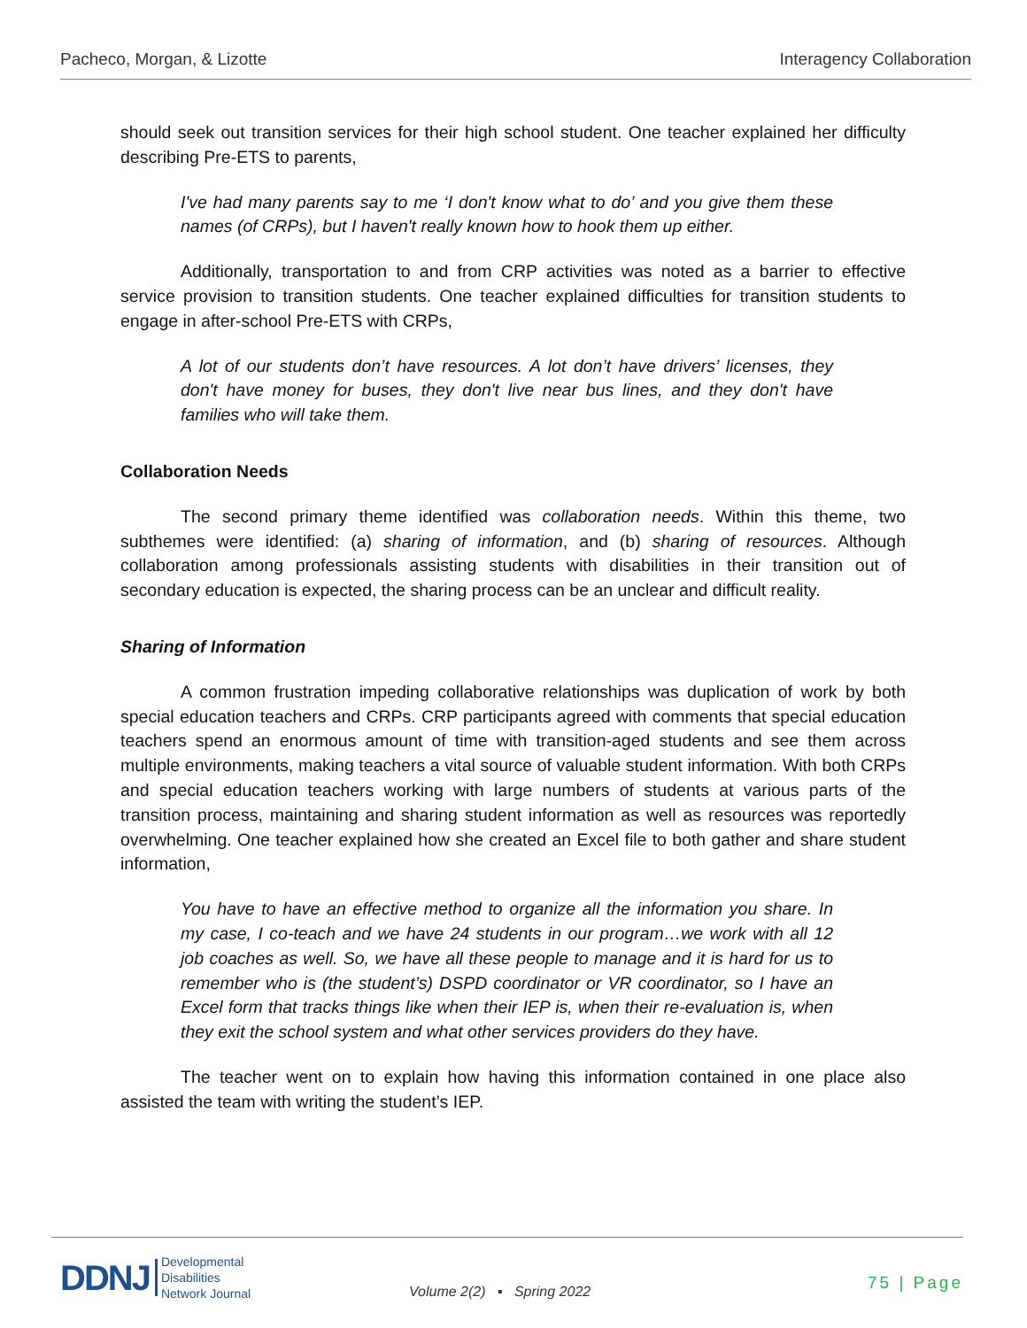Pacheco, Morgan, & Lizotte Interagency Collaboration
should seek out transition services for their high school student. One teacher explained her difficulty describing Pre-ETS to parents,
I've had many parents say to me ‘I don't know what to do’ and you give them these names (of CRPs), but I haven't really known how to hook them up either.
Additionally, transportation to and from CRP activities was noted as a barrier to effective service provision to transition students. One teacher explained difficulties for transition students to engage in after-school Pre-ETS with CRPs,
A lot of our students don’t have resources. A lot don’t have drivers’ licenses, they don't have money for buses, they don't live near bus lines, and they don't have families who will take them.
Collaboration Needs
The second primary theme identified was collaboration needs. Within this theme, two subthemes were identified: (a) sharing of information, and (b) sharing of resources. Although collaboration among professionals assisting students with disabilities in their transition out of secondary education is expected, the sharing process can be an unclear and difficult reality.
Sharing of Information
A common frustration impeding collaborative relationships was duplication of work by both special education teachers and CRPs. CRP participants agreed with comments that special education teachers spend an enormous amount of time with transition-aged students and see them across multiple environments, making teachers a vital source of valuable student information. With both CRPs and special education teachers working with large numbers of students at various parts of the transition process, maintaining and sharing student information as well as resources was reportedly overwhelming. One teacher explained how she created an Excel file to both gather and share student information,
You have to have an effective method to organize all the information you share. In my case, I co-teach and we have 24 students in our program…we work with all 12 job coaches as well. So, we have all these people to manage and it is hard for us to remember who is (the student’s) DSPD coordinator or VR coordinator, so I have an Excel form that tracks things like when their IEP is, when their re-evaluation is, when they exit the school system and what other services providers do they have.
The teacher went on to explain how having this information contained in one place also assisted the team with writing the student’s IEP.
DDNJ Developmental
Disabilities
Network Journal
Volume 2(2) ▪ Spring 2022 75 | Page